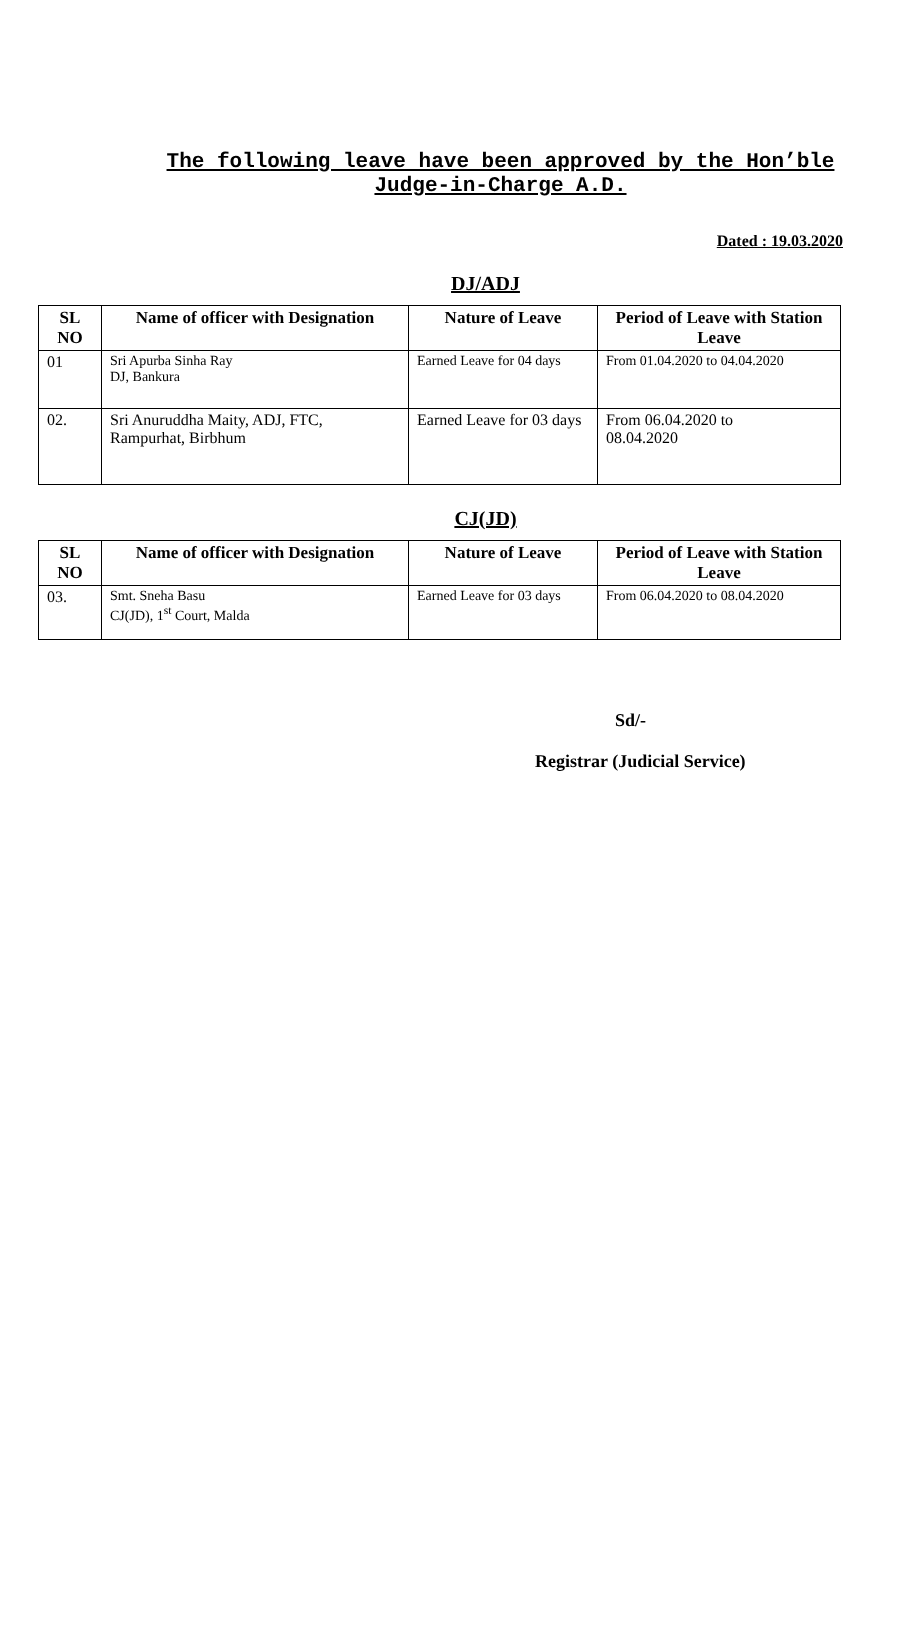The following leave have been approved by the Hon’ble Judge-in-Charge A.D.
Dated : 19.03.2020
DJ/ADJ
| SL NO | Name of officer with Designation | Nature of Leave | Period of Leave with Station Leave |
| --- | --- | --- | --- |
| 01 | Sri Apurba Sinha Ray DJ, Bankura | Earned Leave for 04 days | From 01.04.2020 to 04.04.2020 |
| 02. | Sri Anuruddha Maity, ADJ, FTC, Rampurhat, Birbhum | Earned Leave for 03 days | From 06.04.2020 to 08.04.2020 |
CJ(JD)
| SL NO | Name of officer with Designation | Nature of Leave | Period of Leave with Station Leave |
| --- | --- | --- | --- |
| 03. | Smt. Sneha Basu CJ(JD), 1<sup>st</sup> Court, Malda | Earned Leave for 03 days | From 06.04.2020 to 08.04.2020 |
Sd/-
Registrar (Judicial Service)